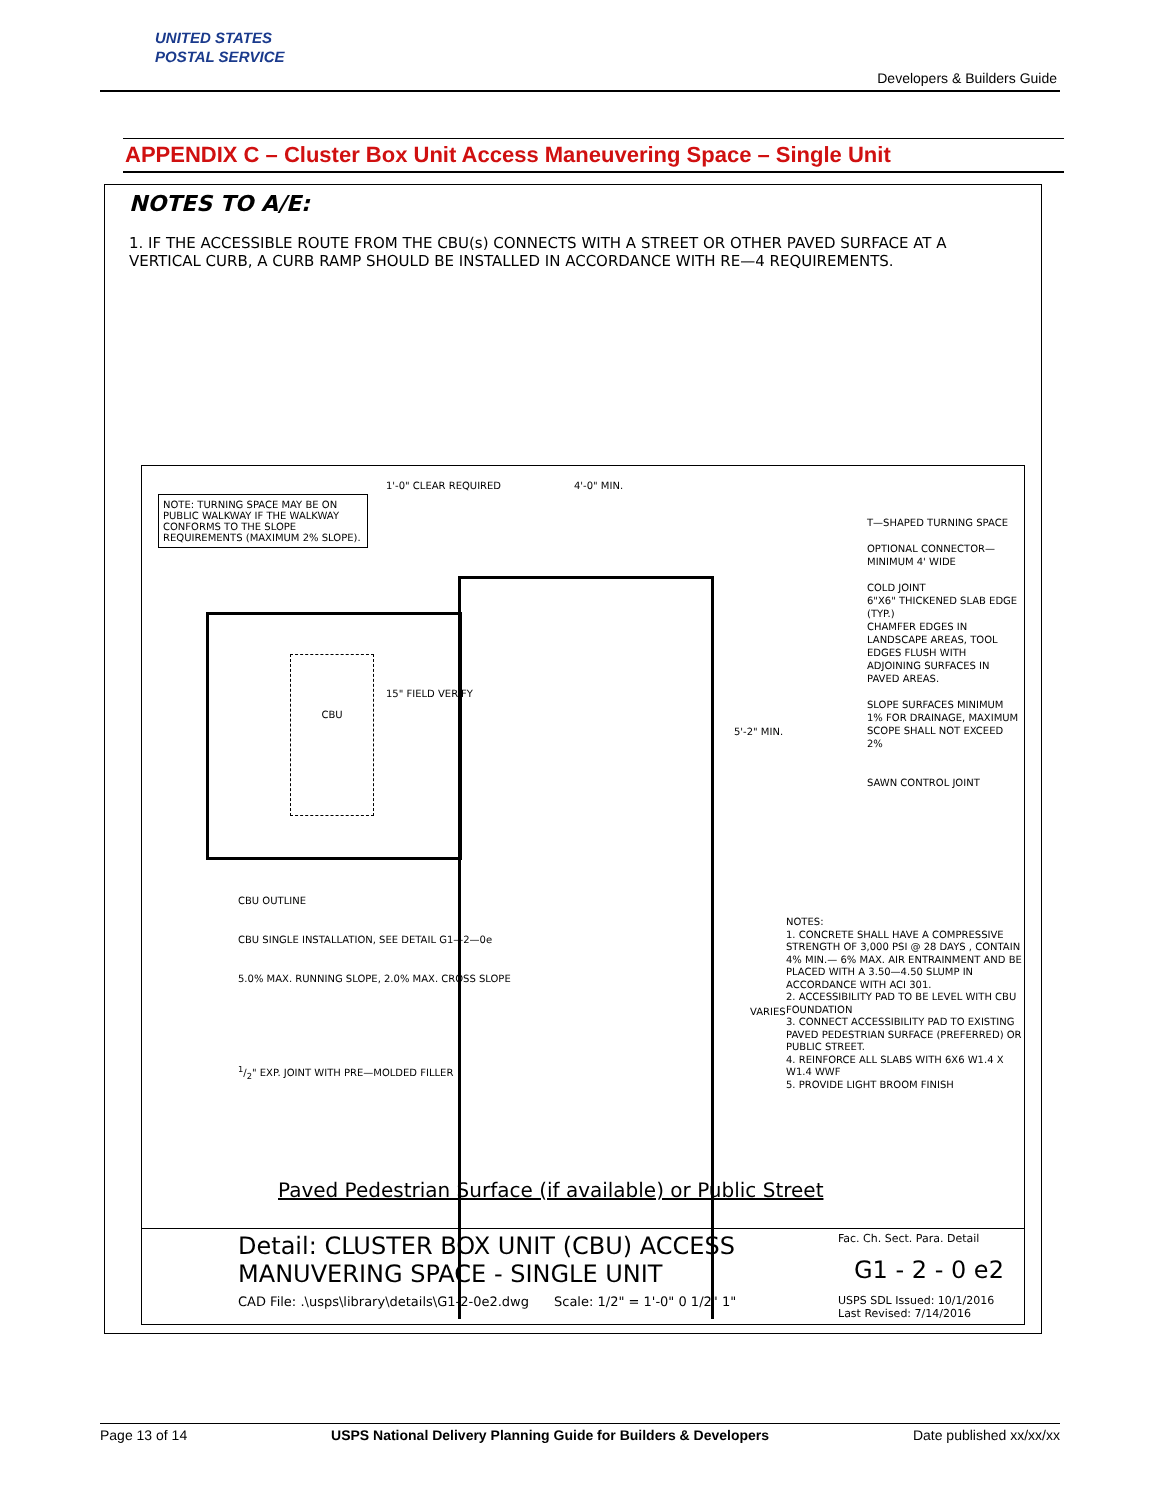UNITED STATES
POSTAL SERVICE
Developers & Builders Guide
APPENDIX C – Cluster Box Unit Access Maneuvering Space – Single Unit
NOTES TO A/E:
1. IF THE ACCESSIBLE ROUTE FROM THE CBU(s) CONNECTS WITH A STREET OR OTHER PAVED SURFACE AT A VERTICAL CURB, A CURB RAMP SHOULD BE INSTALLED IN ACCORDANCE WITH RE—4 REQUIREMENTS.
NOTE: TURNING SPACE MAY BE ON PUBLIC WALKWAY IF THE WALKWAY CONFORMS TO THE SLOPE REQUIREMENTS (MAXIMUM 2% SLOPE).
1'-0" CLEAR REQUIRED 4'-0" MIN.
CBU
15" FIELD VERIFY
5'-2" MIN.
T—SHAPED TURNING SPACE
OPTIONAL CONNECTOR— MINIMUM 4' WIDE
COLD JOINT
6"X6" THICKENED SLAB EDGE (TYP.)
CHAMFER EDGES IN LANDSCAPE AREAS, TOOL EDGES FLUSH WITH ADJOINING SURFACES IN PAVED AREAS.
SLOPE SURFACES MINIMUM 1% FOR DRAINAGE, MAXIMUM SCOPE SHALL NOT EXCEED 2%
SAWN CONTROL JOINT
CBU OUTLINE
CBU SINGLE INSTALLATION, SEE DETAIL G1—2—0e
5.0% MAX. RUNNING SLOPE, 2.0% MAX. CROSS SLOPE
1/2" EXP. JOINT WITH PRE—MOLDED FILLER
VARIES
NOTES:
1. CONCRETE SHALL HAVE A COMPRESSIVE STRENGTH OF 3,000 PSI @ 28 DAYS , CONTAIN 4% MIN.— 6% MAX. AIR ENTRAINMENT AND BE PLACED WITH A 3.50—4.50 SLUMP IN ACCORDANCE WITH ACI 301.
2. ACCESSIBILITY PAD TO BE LEVEL WITH CBU FOUNDATION
3. CONNECT ACCESSIBILITY PAD TO EXISTING PAVED PEDESTRIAN SURFACE (PREFERRED) OR PUBLIC STREET.
4. REINFORCE ALL SLABS WITH 6X6 W1.4 X W1.4 WWF
5. PROVIDE LIGHT BROOM FINISH
Paved Pedestrian Surface (if available) or Public Street
Detail: CLUSTER BOX UNIT (CBU) ACCESS
MANUVERING SPACE - SINGLE UNIT
CAD File: .\usps\library\details\G1-2-0e2.dwg
Scale: 1/2" = 1'-0" 0 1/2" 1"
Fac. Ch. Sect. Para. Detail
G1 - 2 - 0 e2
USPS SDL Issued: 10/1/2016
Last Revised: 7/14/2016
Page 13 of 14 USPS National Delivery Planning Guide for Builders & Developers Date published xx/xx/xx